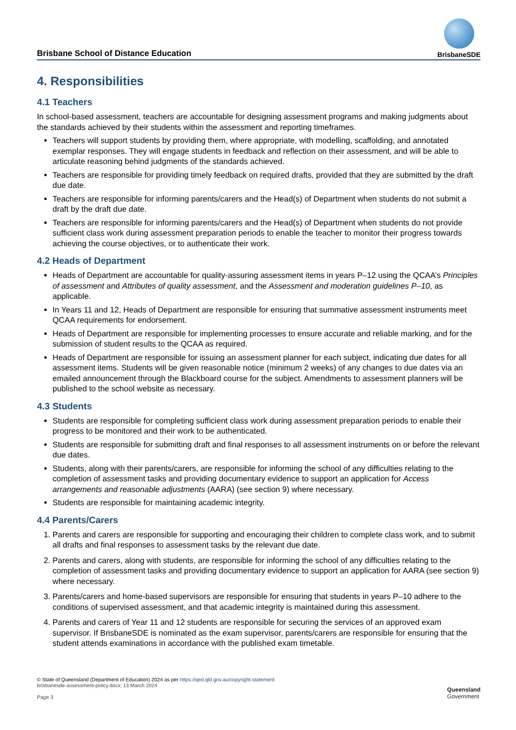Brisbane School of Distance Education
BrisbaneSDE
4. Responsibilities
4.1 Teachers
In school-based assessment, teachers are accountable for designing assessment programs and making judgments about the standards achieved by their students within the assessment and reporting timeframes.
Teachers will support students by providing them, where appropriate, with modelling, scaffolding, and annotated exemplar responses. They will engage students in feedback and reflection on their assessment, and will be able to articulate reasoning behind judgments of the standards achieved.
Teachers are responsible for providing timely feedback on required drafts, provided that they are submitted by the draft due date.
Teachers are responsible for informing parents/carers and the Head(s) of Department when students do not submit a draft by the draft due date.
Teachers are responsible for informing parents/carers and the Head(s) of Department when students do not provide sufficient class work during assessment preparation periods to enable the teacher to monitor their progress towards achieving the course objectives, or to authenticate their work.
4.2 Heads of Department
Heads of Department are accountable for quality-assuring assessment items in years P–12 using the QCAA’s Principles of assessment and Attributes of quality assessment, and the Assessment and moderation guidelines P–10, as applicable.
In Years 11 and 12, Heads of Department are responsible for ensuring that summative assessment instruments meet QCAA requirements for endorsement.
Heads of Department are responsible for implementing processes to ensure accurate and reliable marking, and for the submission of student results to the QCAA as required.
Heads of Department are responsible for issuing an assessment planner for each subject, indicating due dates for all assessment items. Students will be given reasonable notice (minimum 2 weeks) of any changes to due dates via an emailed announcement through the Blackboard course for the subject. Amendments to assessment planners will be published to the school website as necessary.
4.3 Students
Students are responsible for completing sufficient class work during assessment preparation periods to enable their progress to be monitored and their work to be authenticated.
Students are responsible for submitting draft and final responses to all assessment instruments on or before the relevant due dates.
Students, along with their parents/carers, are responsible for informing the school of any difficulties relating to the completion of assessment tasks and providing documentary evidence to support an application for Access arrangements and reasonable adjustments (AARA) (see section 9) where necessary.
Students are responsible for maintaining academic integrity.
4.4 Parents/Carers
1. Parents and carers are responsible for supporting and encouraging their children to complete class work, and to submit all drafts and final responses to assessment tasks by the relevant due date.
2. Parents and carers, along with students, are responsible for informing the school of any difficulties relating to the completion of assessment tasks and providing documentary evidence to support an application for AARA (see section 9) where necessary.
3. Parents/carers and home-based supervisors are responsible for ensuring that students in years P–10 adhere to the conditions of supervised assessment, and that academic integrity is maintained during this assessment.
4. Parents and carers of Year 11 and 12 students are responsible for securing the services of an approved exam supervisor. If BrisbaneSDE is nominated as the exam supervisor, parents/carers are responsible for ensuring that the student attends examinations in accordance with the published exam timetable.
© State of Queensland (Department of Education) 2024 as per https://qed.qld.gov.au/copyright-statement
brisbanesde-assessment-policy.docx; 13 March 2024
Page 3
Queensland
Government